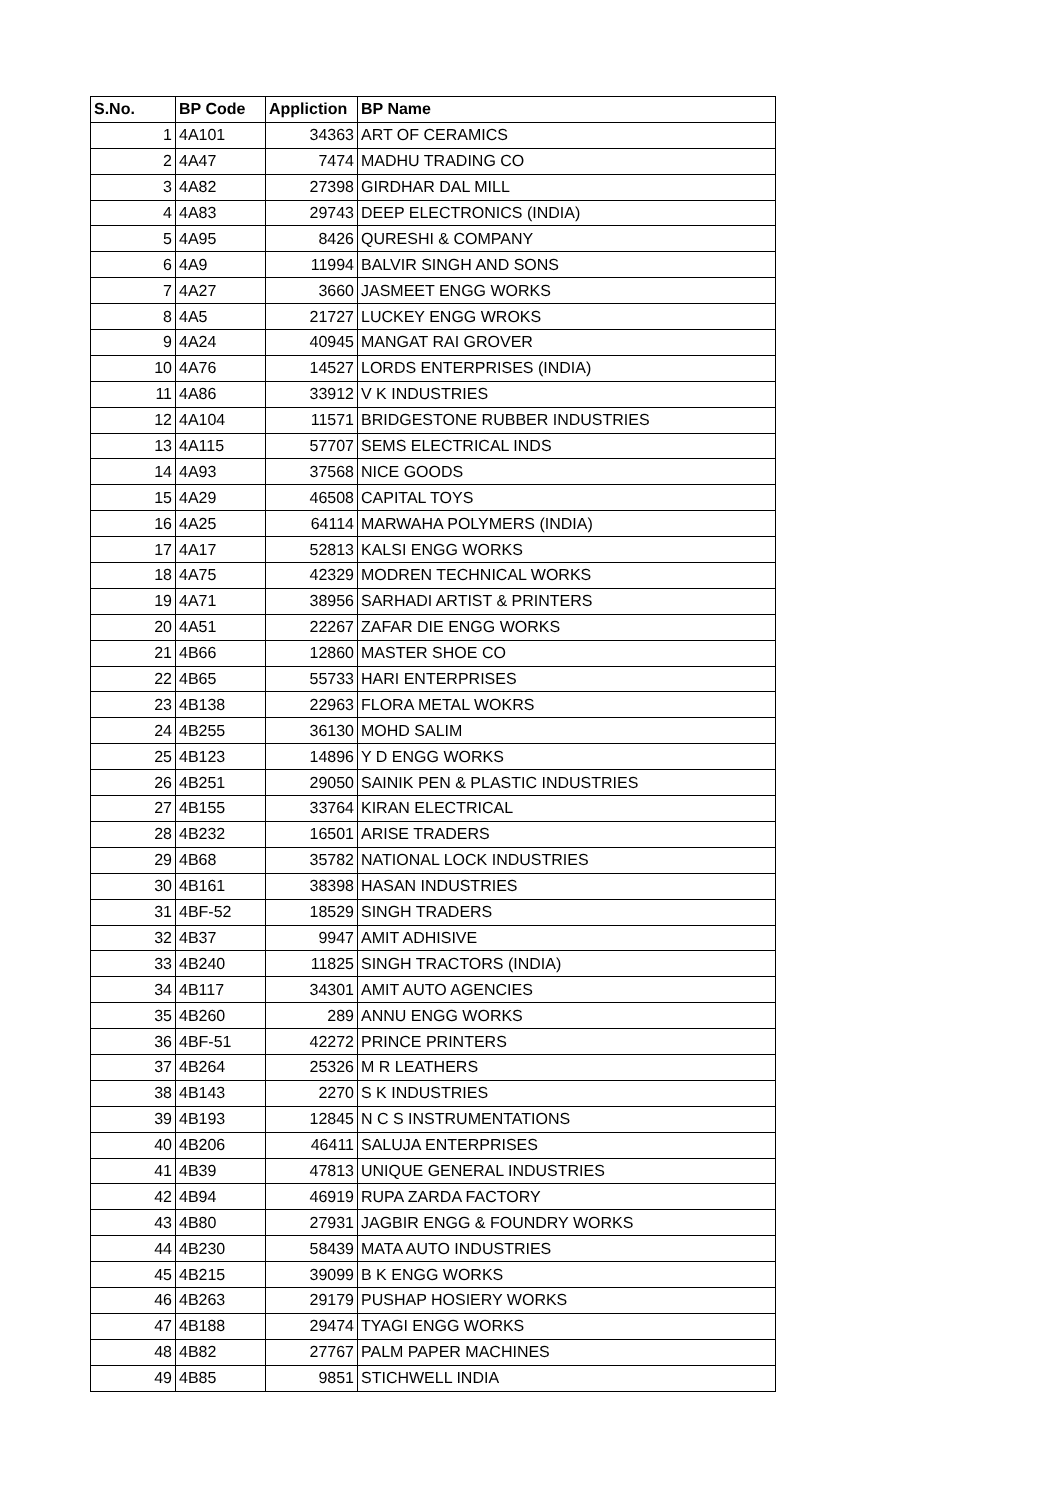| S.No. | BP Code | Appliction | BP Name |
| --- | --- | --- | --- |
| 1 | 4A101 | 34363 | ART OF CERAMICS |
| 2 | 4A47 | 7474 | MADHU TRADING CO |
| 3 | 4A82 | 27398 | GIRDHAR DAL MILL |
| 4 | 4A83 | 29743 | DEEP ELECTRONICS (INDIA) |
| 5 | 4A95 | 8426 | QURESHI & COMPANY |
| 6 | 4A9 | 11994 | BALVIR SINGH AND SONS |
| 7 | 4A27 | 3660 | JASMEET ENGG WORKS |
| 8 | 4A5 | 21727 | LUCKEY ENGG WROKS |
| 9 | 4A24 | 40945 | MANGAT RAI GROVER |
| 10 | 4A76 | 14527 | LORDS ENTERPRISES (INDIA) |
| 11 | 4A86 | 33912 | V K INDUSTRIES |
| 12 | 4A104 | 11571 | BRIDGESTONE RUBBER INDUSTRIES |
| 13 | 4A115 | 57707 | SEMS ELECTRICAL INDS |
| 14 | 4A93 | 37568 | NICE GOODS |
| 15 | 4A29 | 46508 | CAPITAL TOYS |
| 16 | 4A25 | 64114 | MARWAHA POLYMERS (INDIA) |
| 17 | 4A17 | 52813 | KALSI ENGG WORKS |
| 18 | 4A75 | 42329 | MODREN TECHNICAL WORKS |
| 19 | 4A71 | 38956 | SARHADI ARTIST & PRINTERS |
| 20 | 4A51 | 22267 | ZAFAR DIE ENGG WORKS |
| 21 | 4B66 | 12860 | MASTER SHOE CO |
| 22 | 4B65 | 55733 | HARI ENTERPRISES |
| 23 | 4B138 | 22963 | FLORA METAL WOKRS |
| 24 | 4B255 | 36130 | MOHD SALIM |
| 25 | 4B123 | 14896 | Y D ENGG WORKS |
| 26 | 4B251 | 29050 | SAINIK PEN & PLASTIC INDUSTRIES |
| 27 | 4B155 | 33764 | KIRAN ELECTRICAL |
| 28 | 4B232 | 16501 | ARISE TRADERS |
| 29 | 4B68 | 35782 | NATIONAL LOCK INDUSTRIES |
| 30 | 4B161 | 38398 | HASAN INDUSTRIES |
| 31 | 4BF-52 | 18529 | SINGH TRADERS |
| 32 | 4B37 | 9947 | AMIT ADHISIVE |
| 33 | 4B240 | 11825 | SINGH TRACTORS (INDIA) |
| 34 | 4B117 | 34301 | AMIT AUTO AGENCIES |
| 35 | 4B260 | 289 | ANNU ENGG WORKS |
| 36 | 4BF-51 | 42272 | PRINCE PRINTERS |
| 37 | 4B264 | 25326 | M R LEATHERS |
| 38 | 4B143 | 2270 | S K INDUSTRIES |
| 39 | 4B193 | 12845 | N C S INSTRUMENTATIONS |
| 40 | 4B206 | 46411 | SALUJA ENTERPRISES |
| 41 | 4B39 | 47813 | UNIQUE GENERAL INDUSTRIES |
| 42 | 4B94 | 46919 | RUPA ZARDA FACTORY |
| 43 | 4B80 | 27931 | JAGBIR ENGG & FOUNDRY WORKS |
| 44 | 4B230 | 58439 | MATA AUTO INDUSTRIES |
| 45 | 4B215 | 39099 | B K ENGG WORKS |
| 46 | 4B263 | 29179 | PUSHAP HOSIERY WORKS |
| 47 | 4B188 | 29474 | TYAGI ENGG WORKS |
| 48 | 4B82 | 27767 | PALM PAPER MACHINES |
| 49 | 4B85 | 9851 | STICHWELL INDIA |